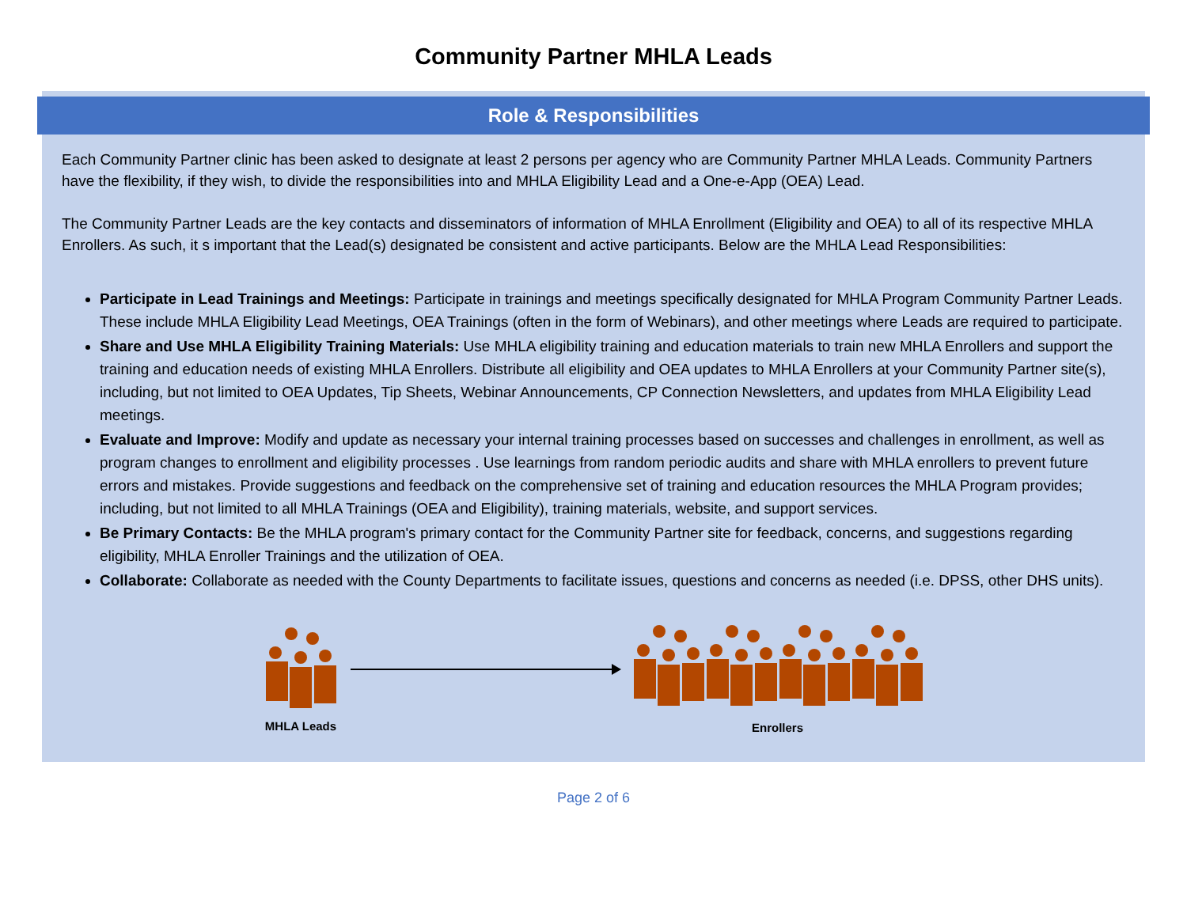Community Partner MHLA Leads
Role & Responsibilities
Each Community Partner clinic has been asked to designate at least 2 persons per agency who are Community Partner MHLA Leads. Community Partners have the flexibility, if they wish, to divide the responsibilities into and MHLA Eligibility Lead and a One-e-App (OEA) Lead.
The Community Partner Leads are the key contacts and disseminators of information of MHLA Enrollment (Eligibility and OEA) to all of its respective MHLA Enrollers. As such, it s important that the Lead(s) designated be consistent and active participants. Below are the MHLA Lead Responsibilities:
Participate in Lead Trainings and Meetings: Participate in trainings and meetings specifically designated for MHLA Program Community Partner Leads. These include MHLA Eligibility Lead Meetings, OEA Trainings (often in the form of Webinars), and other meetings where Leads are required to participate.
Share and Use MHLA Eligibility Training Materials: Use MHLA eligibility training and education materials to train new MHLA Enrollers and support the training and education needs of existing MHLA Enrollers. Distribute all eligibility and OEA updates to MHLA Enrollers at your Community Partner site(s), including, but not limited to OEA Updates, Tip Sheets, Webinar Announcements, CP Connection Newsletters, and updates from MHLA Eligibility Lead meetings.
Evaluate and Improve: Modify and update as necessary your internal training processes based on successes and challenges in enrollment, as well as program changes to enrollment and eligibility processes . Use learnings from random periodic audits and share with MHLA enrollers to prevent future errors and mistakes. Provide suggestions and feedback on the comprehensive set of training and education resources the MHLA Program provides; including, but not limited to all MHLA Trainings (OEA and Eligibility), training materials, website, and support services.
Be Primary Contacts: Be the MHLA program's primary contact for the Community Partner site for feedback, concerns, and suggestions regarding eligibility, MHLA Enroller Trainings and the utilization of OEA.
Collaborate: Collaborate as needed with the County Departments to facilitate issues, questions and concerns as needed (i.e. DPSS, other DHS units).
MHLA Leads Enrollers
Page 2 of 6